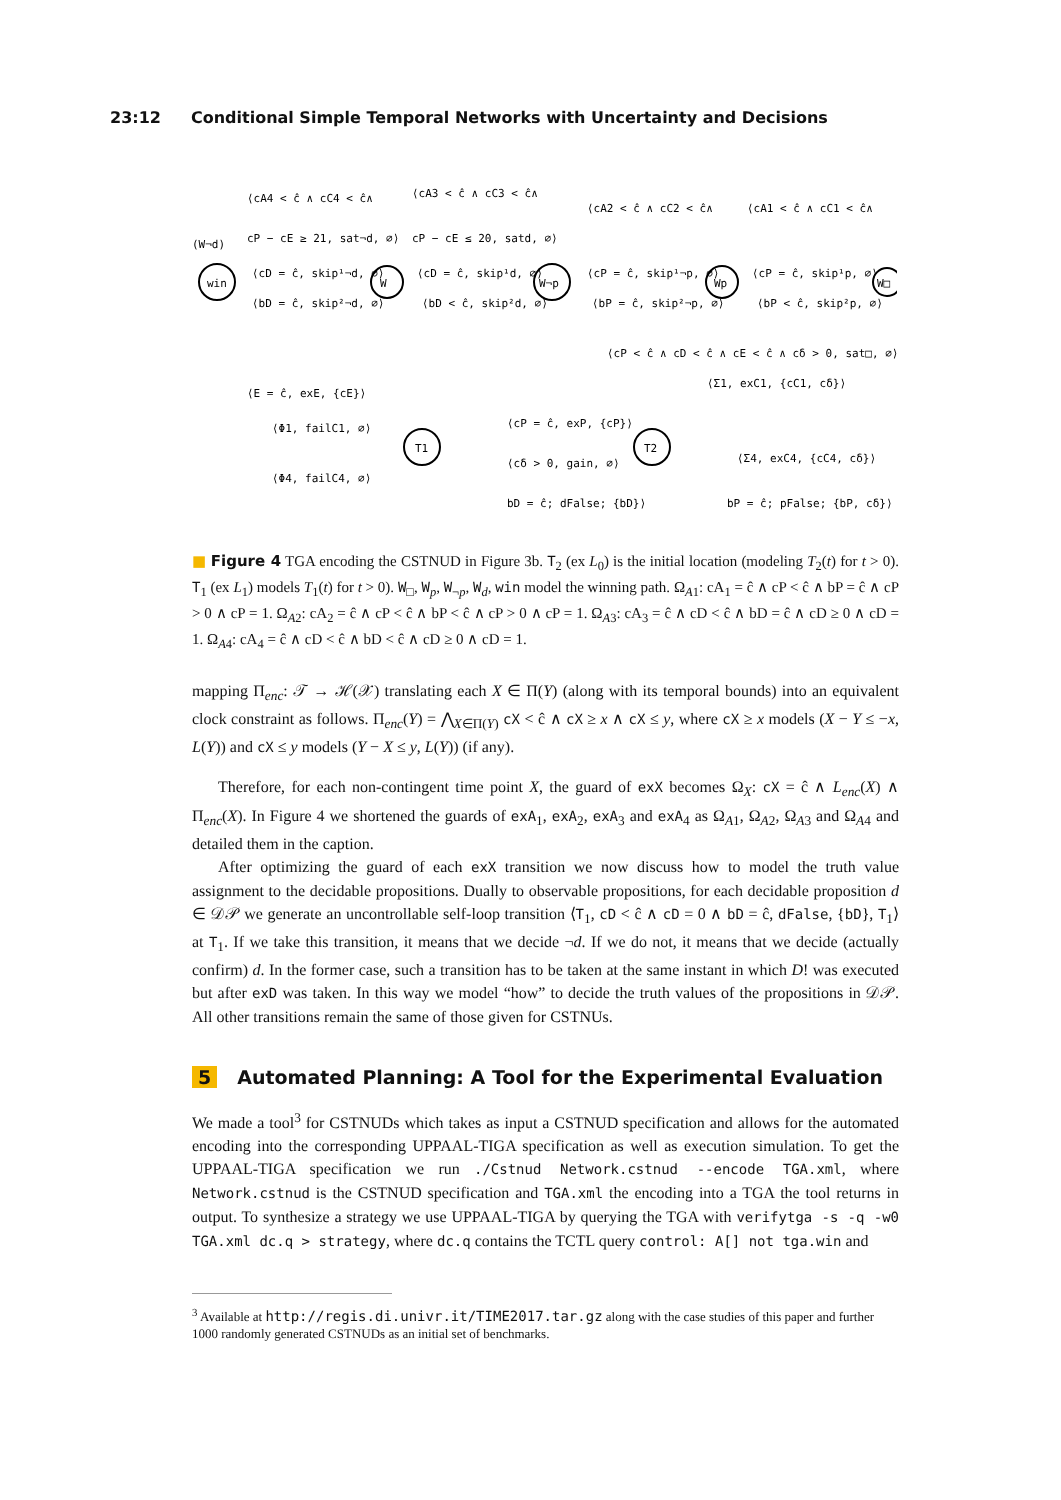23:12 Conditional Simple Temporal Networks with Uncertainty and Decisions
win
W
W¬p
Wp
W□
T1
T2
(W¬d)
⟨cA4 < ĉ ∧ cC4 < ĉ∧
cP − cE ≥ 21, sat¬d, ∅⟩
⟨cA3 < ĉ ∧ cC3 < ĉ∧
cP − cE ≤ 20, satd, ∅⟩
⟨cA2 < ĉ ∧ cC2 < ĉ∧
⟨cA1 < ĉ ∧ cC1 < ĉ∧
⟨cD = ĉ, skip¹¬d, ∅⟩
⟨bD = ĉ, skip²¬d, ∅⟩
⟨cD = ĉ, skip¹d, ∅⟩
⟨bD < ĉ, skip²d, ∅⟩
⟨cP = ĉ, skip¹¬p, ∅⟩
⟨bP = ĉ, skip²¬p, ∅⟩
⟨cP = ĉ, skip¹p, ∅⟩
⟨bP < ĉ, skip²p, ∅⟩
⟨cP < ĉ ∧ cD < ĉ ∧ cE < ĉ ∧ cδ > 0, sat□, ∅⟩
⟨E = ĉ, exE, {cE}⟩
⟨Φ1, failC1, ∅⟩
⟨Φ4, failC4, ∅⟩
⟨cP = ĉ, exP, {cP}⟩
⟨cδ > 0, gain, ∅⟩
⟨Σ1, exC1, {cC1, cδ}⟩
⟨Σ4, exC4, {cC4, cδ}⟩
bD = ĉ; dFalse; {bD}⟩
bP = ĉ; pFalse; {bP, cδ}⟩
■ Figure 4 TGA encoding the CSTNUD in Figure 3b. T<sub>2</sub> (ex L<sub>0</sub>) is the initial location (modeling T<sub>2</sub>(t) for t > 0). T<sub>1</sub> (ex L<sub>1</sub>) models T<sub>1</sub>(t) for t > 0). W<sub>□</sub>, W<sub>p</sub>, W<sub>¬p</sub>, W<sub>d</sub>, win model the winning path. Ω<sub>A1</sub>: cA<sub>1</sub> = ĉ ∧ cP < ĉ ∧ bP = ĉ ∧ cP > 0 ∧ cP = 1. Ω<sub>A2</sub>: cA<sub>2</sub> = ĉ ∧ cP < ĉ ∧ bP < ĉ ∧ cP > 0 ∧ cP = 1. Ω<sub>A3</sub>: cA<sub>3</sub> = ĉ ∧ cD < ĉ ∧ bD = ĉ ∧ cD ≥ 0 ∧ cD = 1. Ω<sub>A4</sub>: cA<sub>4</sub> = ĉ ∧ cD < ĉ ∧ bD < ĉ ∧ cD ≥ 0 ∧ cD = 1.
mapping Π<sub>enc</sub>: 𝒯 → ℋ(𝒳) translating each X ∈ Π(Y) (along with its temporal bounds) into an equivalent clock constraint as follows. Π<sub>enc</sub>(Y) = ⋀<sub>X∈Π(Y)</sub> cX < ĉ ∧ cX ≥ x ∧ cX ≤ y, where cX ≥ x models (X − Y ≤ −x, L(Y)) and cX ≤ y models (Y − X ≤ y, L(Y)) (if any).
Therefore, for each non-contingent time point X, the guard of exX becomes Ω<sub>X</sub>: cX = ĉ ∧ L<sub>enc</sub>(X) ∧ Π<sub>enc</sub>(X). In Figure 4 we shortened the guards of exA<sub>1</sub>, exA<sub>2</sub>, exA<sub>3</sub> and exA<sub>4</sub> as Ω<sub>A1</sub>, Ω<sub>A2</sub>, Ω<sub>A3</sub> and Ω<sub>A4</sub> and detailed them in the caption.
After optimizing the guard of each exX transition we now discuss how to model the truth value assignment to the decidable propositions. Dually to observable propositions, for each decidable proposition d ∈ 𝒟𝒫 we generate an uncontrollable self-loop transition ⟨T<sub>1</sub>, cD < ĉ ∧ cD = 0 ∧ bD = ĉ, dFalse, {bD}, T<sub>1</sub>⟩ at T<sub>1</sub>. If we take this transition, it means that we decide ¬d. If we do not, it means that we decide (actually confirm) d. In the former case, such a transition has to be taken at the same instant in which D! was executed but after exD was taken. In this way we model “how” to decide the truth values of the propositions in 𝒟𝒫. All other transitions remain the same of those given for CSTNUs.
5 Automated Planning: A Tool for the Experimental Evaluation
We made a tool<sup>3</sup> for CSTNUDs which takes as input a CSTNUD specification and allows for the automated encoding into the corresponding UPPAAL-TIGA specification as well as execution simulation. To get the UPPAAL-TIGA specification we run ./Cstnud Network.cstnud --encode TGA.xml, where Network.cstnud is the CSTNUD specification and TGA.xml the encoding into a TGA the tool returns in output. To synthesize a strategy we use UPPAAL-TIGA by querying the TGA with verifytga -s -q -w0 TGA.xml dc.q > strategy, where dc.q contains the TCTL query control: A[] not tga.win and
<sup>3</sup> Available at http://regis.di.univr.it/TIME2017.tar.gz along with the case studies of this paper and further 1000 randomly generated CSTNUDs as an initial set of benchmarks.